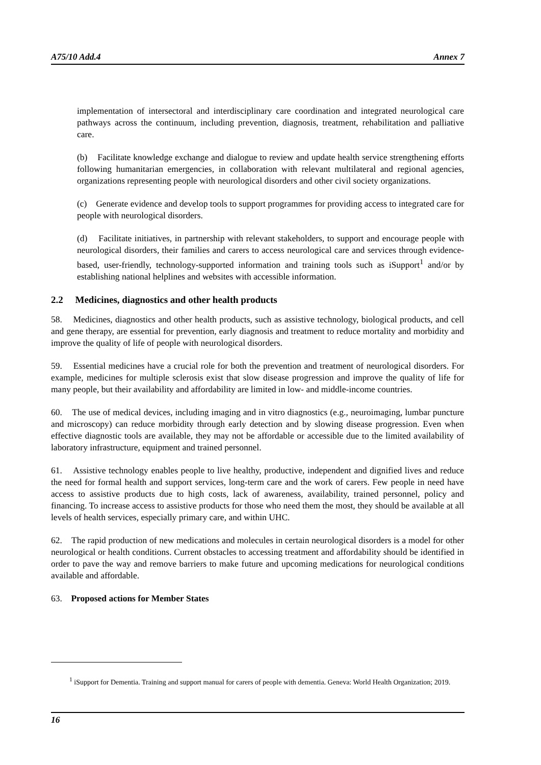A75/10 Add.4 Annex 7
implementation of intersectoral and interdisciplinary care coordination and integrated neurological care pathways across the continuum, including prevention, diagnosis, treatment, rehabilitation and palliative care.
(b) Facilitate knowledge exchange and dialogue to review and update health service strengthening efforts following humanitarian emergencies, in collaboration with relevant multilateral and regional agencies, organizations representing people with neurological disorders and other civil society organizations.
(c) Generate evidence and develop tools to support programmes for providing access to integrated care for people with neurological disorders.
(d) Facilitate initiatives, in partnership with relevant stakeholders, to support and encourage people with neurological disorders, their families and carers to access neurological care and services through evidence-based, user-friendly, technology-supported information and training tools such as iSupport<sup>1</sup> and/or by establishing national helplines and websites with accessible information.
2.2 Medicines, diagnostics and other health products
58. Medicines, diagnostics and other health products, such as assistive technology, biological products, and cell and gene therapy, are essential for prevention, early diagnosis and treatment to reduce mortality and morbidity and improve the quality of life of people with neurological disorders.
59. Essential medicines have a crucial role for both the prevention and treatment of neurological disorders. For example, medicines for multiple sclerosis exist that slow disease progression and improve the quality of life for many people, but their availability and affordability are limited in low- and middle-income countries.
60. The use of medical devices, including imaging and in vitro diagnostics (e.g., neuroimaging, lumbar puncture and microscopy) can reduce morbidity through early detection and by slowing disease progression. Even when effective diagnostic tools are available, they may not be affordable or accessible due to the limited availability of laboratory infrastructure, equipment and trained personnel.
61. Assistive technology enables people to live healthy, productive, independent and dignified lives and reduce the need for formal health and support services, long-term care and the work of carers. Few people in need have access to assistive products due to high costs, lack of awareness, availability, trained personnel, policy and financing. To increase access to assistive products for those who need them the most, they should be available at all levels of health services, especially primary care, and within UHC.
62. The rapid production of new medications and molecules in certain neurological disorders is a model for other neurological or health conditions. Current obstacles to accessing treatment and affordability should be identified in order to pave the way and remove barriers to make future and upcoming medications for neurological conditions available and affordable.
63. Proposed actions for Member States
<sup>1</sup> iSupport for Dementia. Training and support manual for carers of people with dementia. Geneva: World Health Organization; 2019.
16